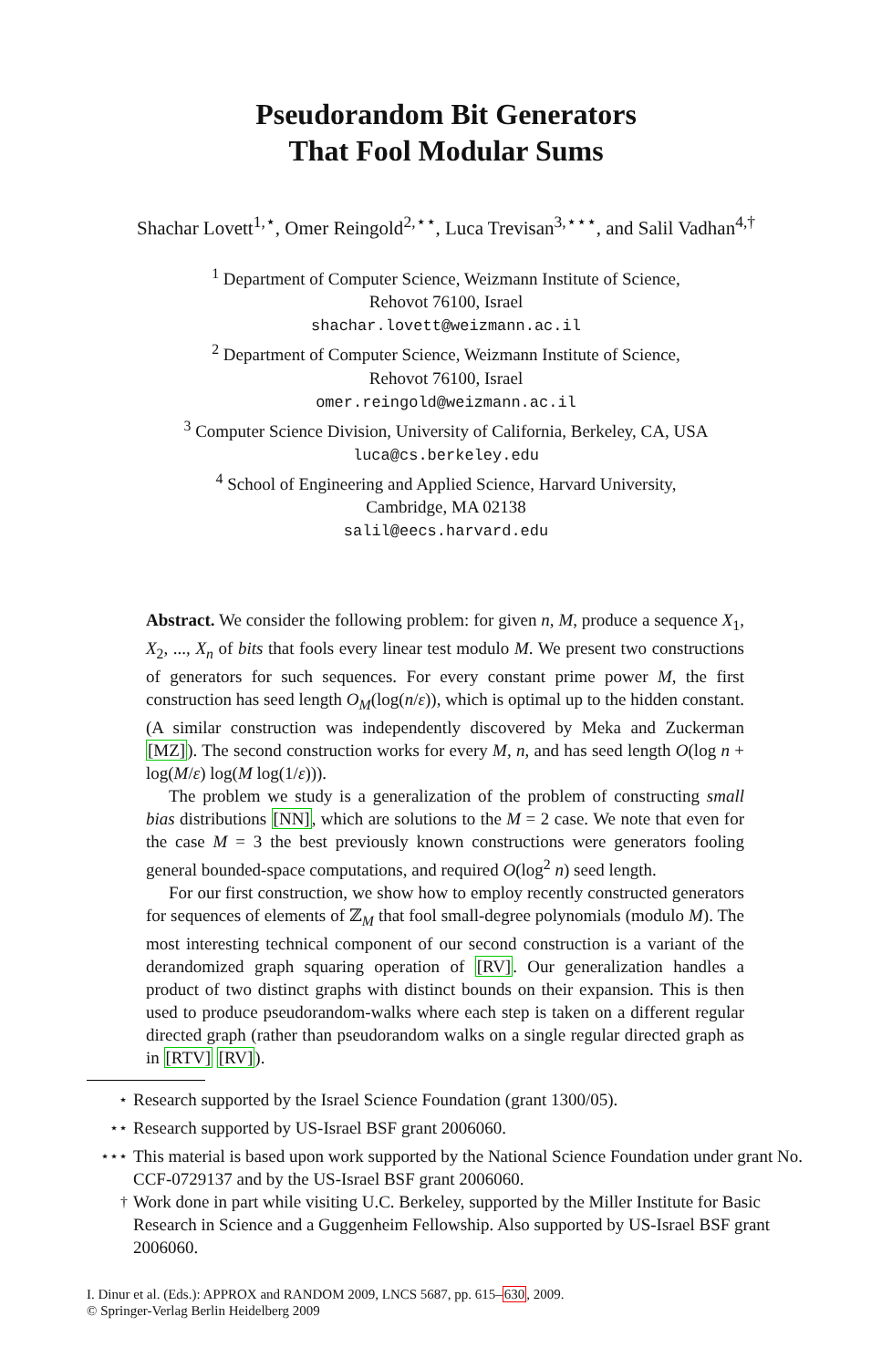Pseudorandom Bit Generators
That Fool Modular Sums
Shachar Lovett<sup>1,⋆</sup>, Omer Reingold<sup>2,⋆⋆</sup>, Luca Trevisan<sup>3,⋆⋆⋆</sup>, and Salil Vadhan<sup>4,†</sup>
<sup>1</sup> Department of Computer Science, Weizmann Institute of Science,
Rehovot 76100, Israel
shachar.lovett@weizmann.ac.il
<sup>2</sup> Department of Computer Science, Weizmann Institute of Science,
Rehovot 76100, Israel
omer.reingold@weizmann.ac.il
<sup>3</sup> Computer Science Division, University of California, Berkeley, CA, USA
luca@cs.berkeley.edu
<sup>4</sup> School of Engineering and Applied Science, Harvard University,
Cambridge, MA 02138
salil@eecs.harvard.edu
Abstract. We consider the following problem: for given n, M, produce a sequence X<sub>1</sub>, X<sub>2</sub>, ..., X<sub>n</sub> of bits that fools every linear test modulo M. We present two constructions of generators for such sequences. For every constant prime power M, the first construction has seed length O<sub>M</sub>(log(n/ε)), which is optimal up to the hidden constant. (A similar construction was independently discovered by Meka and Zuckerman [MZ]). The second construction works for every M, n, and has seed length O(log n + log(M/ε) log(M log(1/ε))).
The problem we study is a generalization of the problem of constructing small bias distributions [NN], which are solutions to the M = 2 case. We note that even for the case M = 3 the best previously known constructions were generators fooling general bounded-space computations, and required O(log<sup>2</sup> n) seed length.
For our first construction, we show how to employ recently constructed generators for sequences of elements of ℤ<sub>M</sub> that fool small-degree polynomials (modulo M). The most interesting technical component of our second construction is a variant of the derandomized graph squaring operation of [RV]. Our generalization handles a product of two distinct graphs with distinct bounds on their expansion. This is then used to produce pseudorandom-walks where each step is taken on a different regular directed graph (rather than pseudorandom walks on a single regular directed graph as in [RTV] [RV]).
<sup>⋆</sup> Research supported by the Israel Science Foundation (grant 1300/05).
<sup>⋆⋆</sup> Research supported by US-Israel BSF grant 2006060.
<sup>⋆⋆⋆</sup> This material is based upon work supported by the National Science Foundation under grant No. CCF-0729137 and by the US-Israel BSF grant 2006060.
<sup>†</sup> Work done in part while visiting U.C. Berkeley, supported by the Miller Institute for Basic Research in Science and a Guggenheim Fellowship. Also supported by US-Israel BSF grant 2006060.
I. Dinur et al. (Eds.): APPROX and RANDOM 2009, LNCS 5687, pp. 615–630, 2009.
© Springer-Verlag Berlin Heidelberg 2009